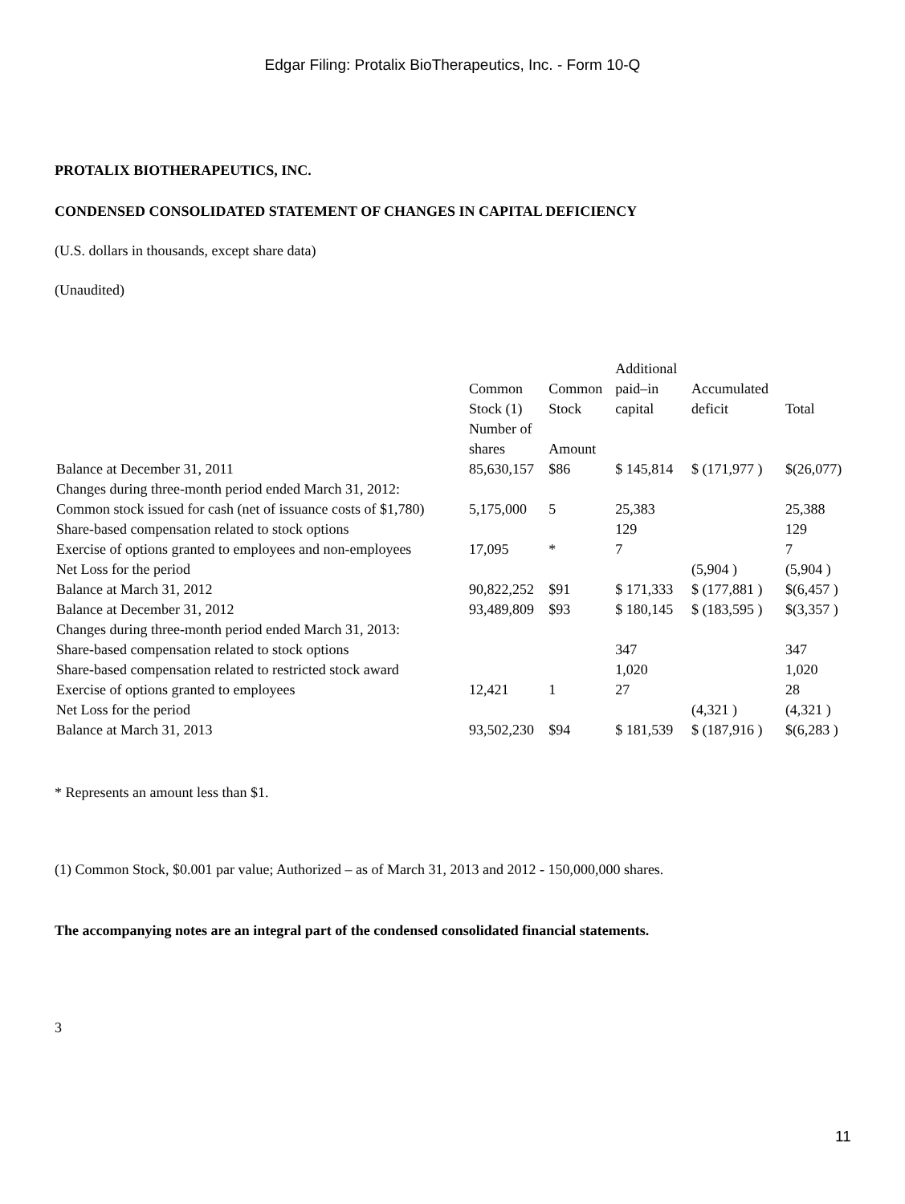Edgar Filing: Protalix BioTherapeutics, Inc. - Form 10-Q
PROTALIX BIOTHERAPEUTICS, INC.
CONDENSED CONSOLIDATED STATEMENT OF CHANGES IN CAPITAL DEFICIENCY
(U.S. dollars in thousands, except share data)
(Unaudited)
| | Common Stock (1) | Common Stock | Additional paid–in capital | Accumulated deficit | Total |
| --- | --- | --- | --- | --- | --- |
| | Number of shares | Amount | | | |
| Balance at December 31, 2011 | 85,630,157 | $86 | $ 145,814 | $ (171,977 ) | $(26,077) |
| Changes during three-month period ended March 31, 2012: | | | | | |
| Common stock issued for cash (net of issuance costs of $1,780) | 5,175,000 | 5 | 25,383 | | 25,388 |
| Share-based compensation related to stock options | | | 129 | | 129 |
| Exercise of options granted to employees and non-employees | 17,095 | * | 7 | | 7 |
| Net Loss for the period | | | | (5,904 ) | (5,904 ) |
| Balance at March 31, 2012 | 90,822,252 | $91 | $ 171,333 | $ (177,881 ) | $(6,457 ) |
| Balance at December 31, 2012 | 93,489,809 | $93 | $ 180,145 | $ (183,595 ) | $(3,357 ) |
| Changes during three-month period ended March 31, 2013: | | | | | |
| Share-based compensation related to stock options | | | 347 | | 347 |
| Share-based compensation related to restricted stock award | | | 1,020 | | 1,020 |
| Exercise of options granted to employees | 12,421 | 1 | 27 | | 28 |
| Net Loss for the period | | | | (4,321 ) | (4,321 ) |
| Balance at March 31, 2013 | 93,502,230 | $94 | $ 181,539 | $ (187,916 ) | $(6,283 ) |
* Represents an amount less than $1.
(1) Common Stock, $0.001 par value; Authorized – as of March 31, 2013 and 2012 - 150,000,000 shares.
The accompanying notes are an integral part of the condensed consolidated financial statements.
3
11